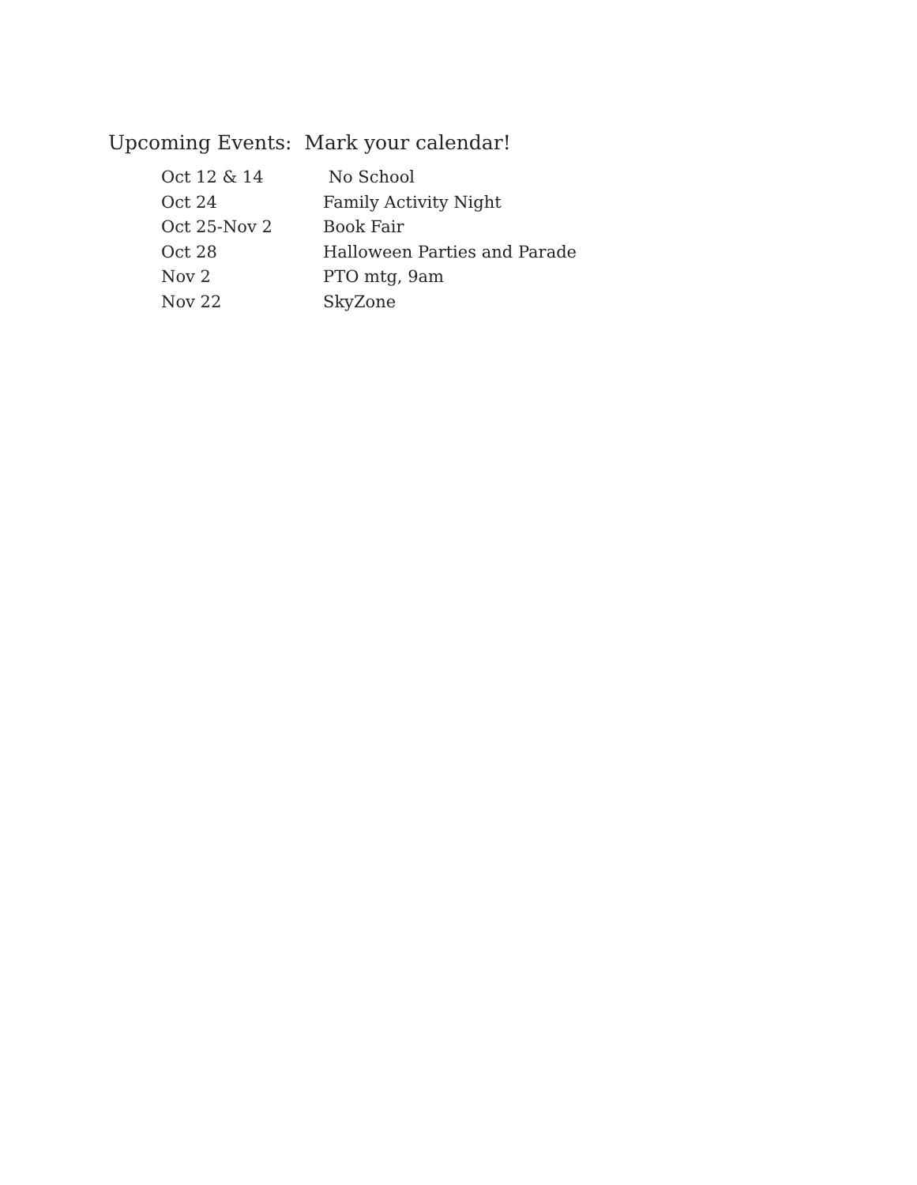Upcoming Events: Mark your calendar!
Oct 12 & 14 No School
Oct 24 Family Activity Night
Oct 25-Nov 2 Book Fair
Oct 28 Halloween Parties and Parade
Nov 2 PTO mtg, 9am
Nov 22 SkyZone